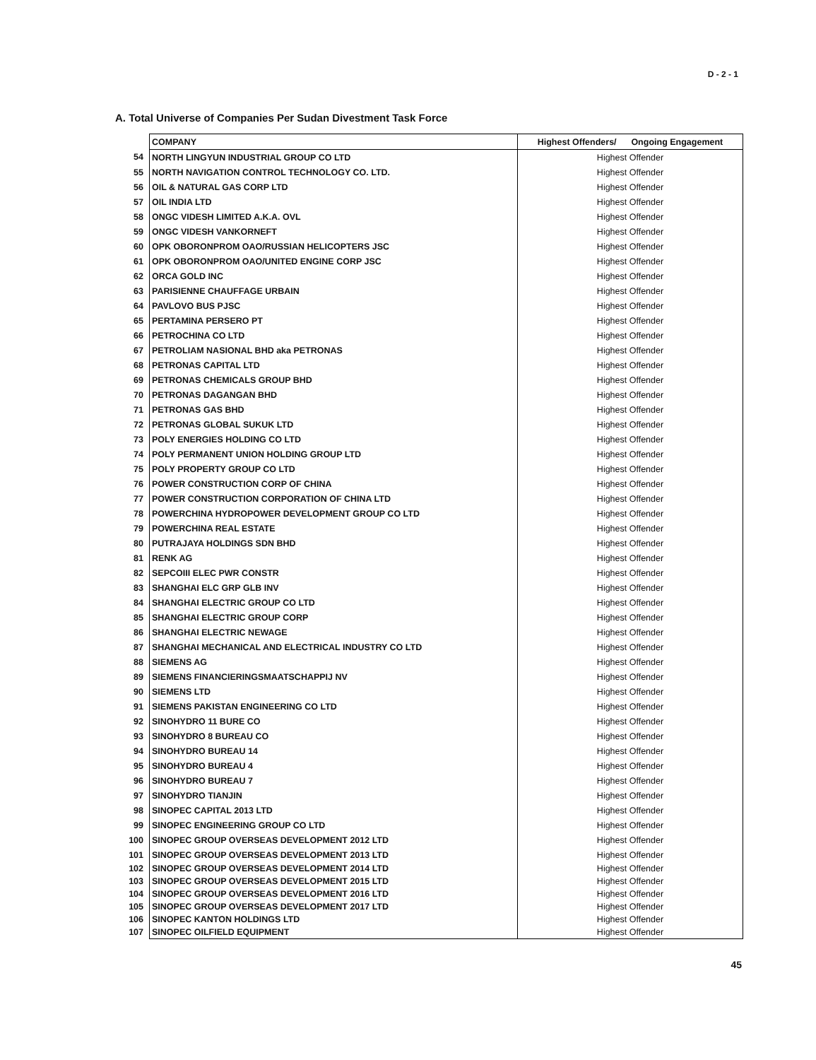D - 2 - 1
A. Total Universe of Companies Per Sudan Divestment Task Force
| | COMPANY | Highest Offenders/ Ongoing Engagement |
| 54 | NORTH LINGYUN INDUSTRIAL GROUP CO LTD | Highest Offender |
| 55 | NORTH NAVIGATION CONTROL TECHNOLOGY CO. LTD. | Highest Offender |
| 56 | OIL & NATURAL GAS CORP LTD | Highest Offender |
| 57 | OIL INDIA LTD | Highest Offender |
| 58 | ONGC VIDESH LIMITED A.K.A. OVL | Highest Offender |
| 59 | ONGC VIDESH VANKORNEFT | Highest Offender |
| 60 | OPK OBORONPROM OAO/RUSSIAN HELICOPTERS JSC | Highest Offender |
| 61 | OPK OBORONPROM OAO/UNITED ENGINE CORP JSC | Highest Offender |
| 62 | ORCA GOLD INC | Highest Offender |
| 63 | PARISIENNE CHAUFFAGE URBAIN | Highest Offender |
| 64 | PAVLOVO BUS PJSC | Highest Offender |
| 65 | PERTAMINA PERSERO PT | Highest Offender |
| 66 | PETROCHINA CO LTD | Highest Offender |
| 67 | PETROLIAM NASIONAL BHD aka PETRONAS | Highest Offender |
| 68 | PETRONAS CAPITAL LTD | Highest Offender |
| 69 | PETRONAS CHEMICALS GROUP BHD | Highest Offender |
| 70 | PETRONAS DAGANGAN BHD | Highest Offender |
| 71 | PETRONAS GAS BHD | Highest Offender |
| 72 | PETRONAS GLOBAL SUKUK LTD | Highest Offender |
| 73 | POLY ENERGIES HOLDING CO LTD | Highest Offender |
| 74 | POLY PERMANENT UNION HOLDING GROUP LTD | Highest Offender |
| 75 | POLY PROPERTY GROUP CO LTD | Highest Offender |
| 76 | POWER CONSTRUCTION CORP OF CHINA | Highest Offender |
| 77 | POWER CONSTRUCTION CORPORATION OF CHINA LTD | Highest Offender |
| 78 | POWERCHINA HYDROPOWER DEVELOPMENT GROUP CO LTD | Highest Offender |
| 79 | POWERCHINA REAL ESTATE | Highest Offender |
| 80 | PUTRAJAYA HOLDINGS SDN BHD | Highest Offender |
| 81 | RENK AG | Highest Offender |
| 82 | SEPCOIII ELEC PWR CONSTR | Highest Offender |
| 83 | SHANGHAI ELC GRP GLB INV | Highest Offender |
| 84 | SHANGHAI ELECTRIC GROUP CO LTD | Highest Offender |
| 85 | SHANGHAI ELECTRIC GROUP CORP | Highest Offender |
| 86 | SHANGHAI ELECTRIC NEWAGE | Highest Offender |
| 87 | SHANGHAI MECHANICAL AND ELECTRICAL INDUSTRY CO LTD | Highest Offender |
| 88 | SIEMENS AG | Highest Offender |
| 89 | SIEMENS FINANCIERINGSMAATSCHAPPIJ NV | Highest Offender |
| 90 | SIEMENS LTD | Highest Offender |
| 91 | SIEMENS PAKISTAN ENGINEERING CO LTD | Highest Offender |
| 92 | SINOHYDRO 11 BURE CO | Highest Offender |
| 93 | SINOHYDRO 8 BUREAU CO | Highest Offender |
| 94 | SINOHYDRO BUREAU 14 | Highest Offender |
| 95 | SINOHYDRO BUREAU 4 | Highest Offender |
| 96 | SINOHYDRO BUREAU 7 | Highest Offender |
| 97 | SINOHYDRO TIANJIN | Highest Offender |
| 98 | SINOPEC CAPITAL 2013 LTD | Highest Offender |
| 99 | SINOPEC ENGINEERING GROUP CO LTD | Highest Offender |
| 100 | SINOPEC GROUP OVERSEAS DEVELOPMENT 2012 LTD | Highest Offender |
| 101 | SINOPEC GROUP OVERSEAS DEVELOPMENT 2013 LTD | Highest Offender |
| 102 | SINOPEC GROUP OVERSEAS DEVELOPMENT 2014 LTD | Highest Offender |
| 103 | SINOPEC GROUP OVERSEAS DEVELOPMENT 2015 LTD | Highest Offender |
| 104 | SINOPEC GROUP OVERSEAS DEVELOPMENT 2016 LTD | Highest Offender |
| 105 | SINOPEC GROUP OVERSEAS DEVELOPMENT 2017 LTD | Highest Offender |
| 106 | SINOPEC KANTON HOLDINGS LTD | Highest Offender |
| 107 | SINOPEC OILFIELD EQUIPMENT | Highest Offender |
45